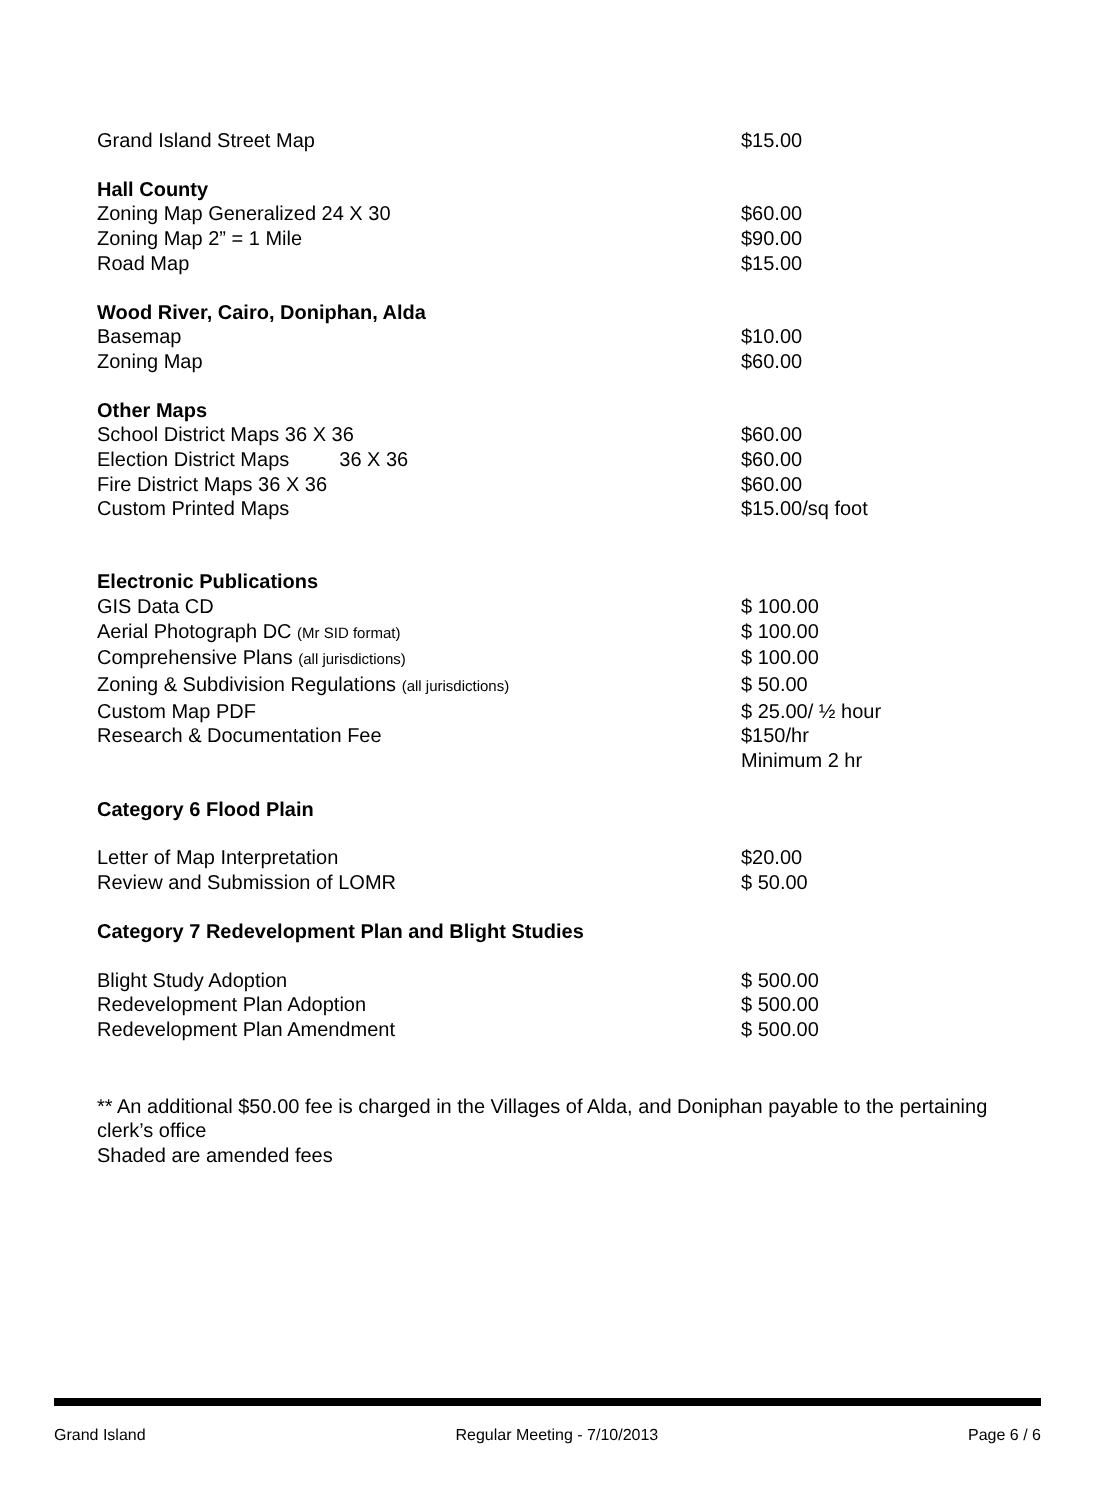| Grand Island Street Map | $15.00 |
| Hall County | |
| Zoning Map Generalized 24 X 30 | $60.00 |
| Zoning Map 2” = 1 Mile | $90.00 |
| Road Map | $15.00 |
| Wood River, Cairo, Doniphan, Alda | |
| Basemap | $10.00 |
| Zoning Map | $60.00 |
| Other Maps | |
| School District Maps 36 X 36 | $60.00 |
| Election District Maps 36 X 36 | $60.00 |
| Fire District Maps 36 X 36 | $60.00 |
| Custom Printed Maps | $15.00/sq foot |
| Electronic Publications | |
| GIS Data CD | $ 100.00 |
| Aerial Photograph DC (Mr SID format) | $ 100.00 |
| Comprehensive Plans (all jurisdictions) | $ 100.00 |
| Zoning & Subdivision Regulations (all jurisdictions) | $ 50.00 |
| Custom Map PDF | $ 25.00/ ½ hour |
| Research & Documentation Fee | $150/hr Minimum 2 hr |
| Category 6 Flood Plain | |
| Letter of Map Interpretation | $20.00 |
| Review and Submission of LOMR | $ 50.00 |
| Category 7 Redevelopment Plan and Blight Studies | |
| Blight Study Adoption | $ 500.00 |
| Redevelopment Plan Adoption | $ 500.00 |
| Redevelopment Plan Amendment | $ 500.00 |
** An additional $50.00 fee is charged in the Villages of Alda, and Doniphan payable to the pertaining clerk’s office
Shaded are amended fees
Grand Island Regular Meeting - 7/10/2013 Page 6 / 6